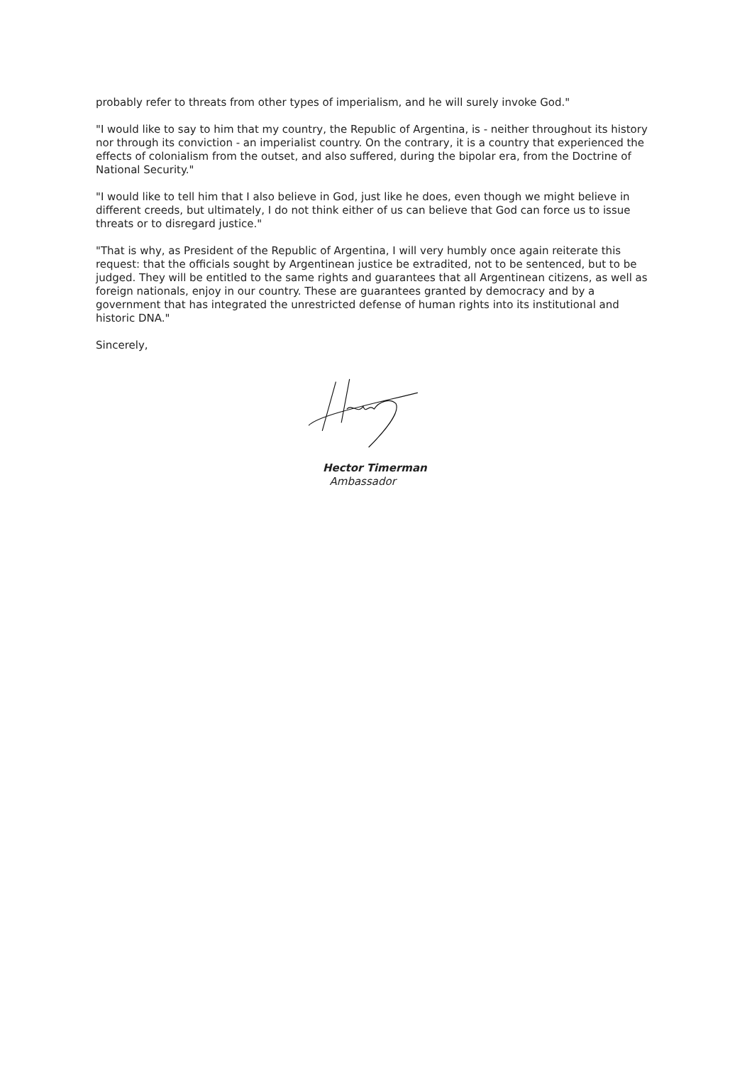probably refer to threats from other types of imperialism, and he will surely invoke God."
"I would like to say to him that my country, the Republic of Argentina, is - neither throughout its history nor through its conviction - an imperialist country. On the contrary, it is a country that experienced the effects of colonialism from the outset, and also suffered, during the bipolar era, from the Doctrine of National Security."
"I would like to tell him that I also believe in God, just like he does, even though we might believe in different creeds, but ultimately, I do not think either of us can believe that God can force us to issue threats or to disregard justice."
"That is why, as President of the Republic of Argentina, I will very humbly once again reiterate this request: that the officials sought by Argentinean justice be extradited, not to be sentenced, but to be judged. They will be entitled to the same rights and guarantees that all Argentinean citizens, as well as foreign nationals, enjoy in our country. These are guarantees granted by democracy and by a government that has integrated the unrestricted defense of human rights into its institutional and historic DNA."
Sincerely,
Hector Timerman
Ambassador